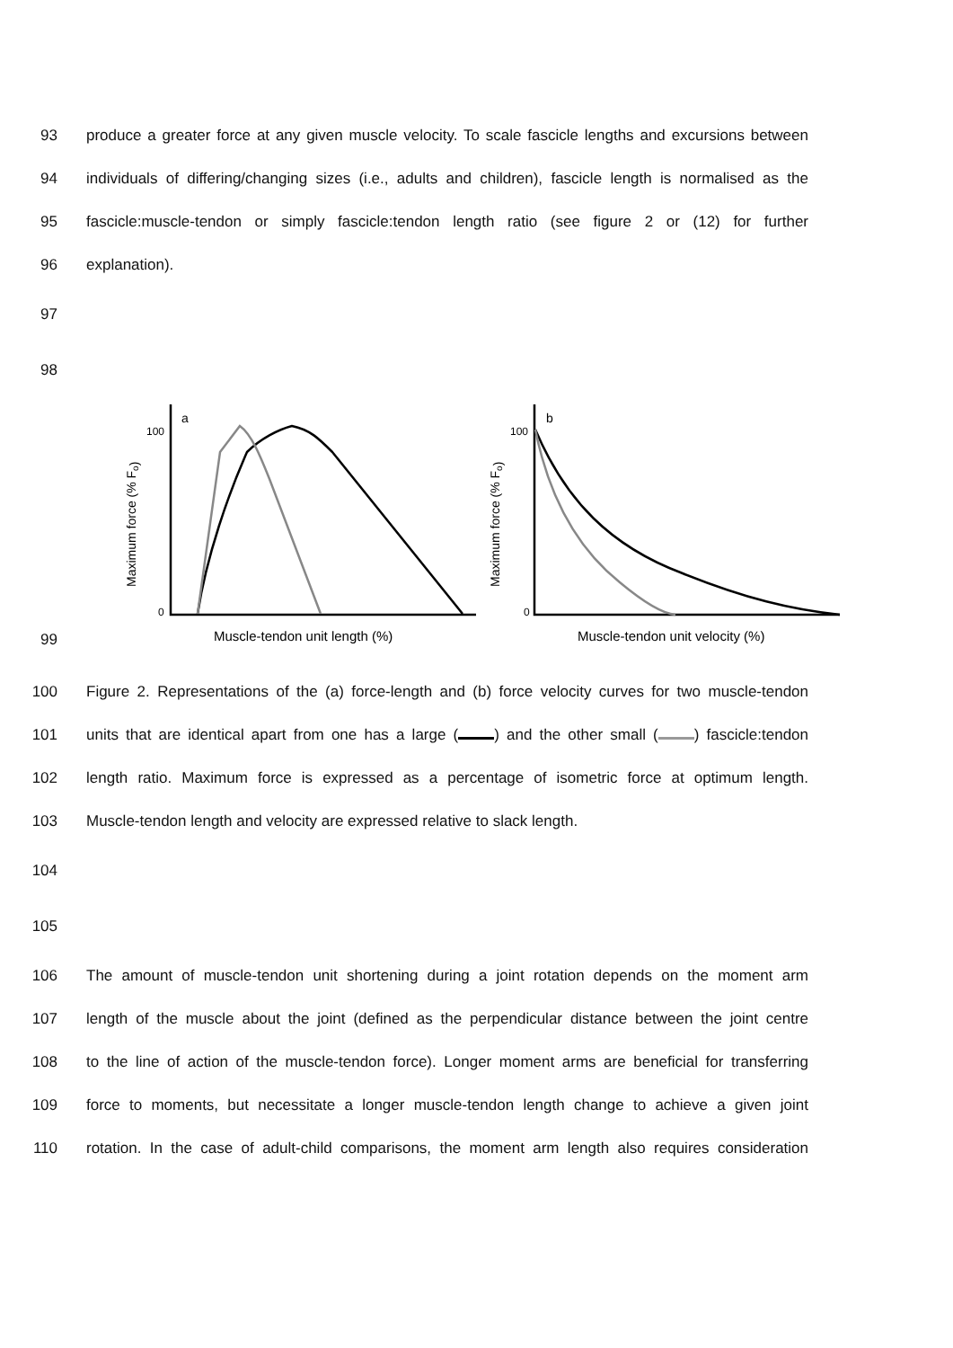93
produce a greater force at any given muscle velocity. To scale fascicle lengths and excursions between
94
individuals of differing/changing sizes (i.e., adults and children), fascicle length is normalised as the
95
fascicle:muscle-tendon or simply fascicle:tendon length ratio (see figure 2 or (12) for further
96 explanation).
97
98
Maximum force (% Fo)
100
0
a
Muscle-tendon unit length (%)
Maximum force (% Fo)
100
0
b
Muscle-tendon unit velocity (%)
99
100
Figure 2. Representations of the (a) force-length and (b) force velocity curves for two muscle-tendon
101
units that are identical apart from one has a large ( ) and the other small ( ) fascicle:tendon
102
length ratio. Maximum force is expressed as a percentage of isometric force at optimum length.
103 Muscle-tendon length and velocity are expressed relative to slack length.
104
105
106
The amount of muscle-tendon unit shortening during a joint rotation depends on the moment arm
107
length of the muscle about the joint (defined as the perpendicular distance between the joint centre
108
to the line of action of the muscle-tendon force). Longer moment arms are beneficial for transferring
109
force to moments, but necessitate a longer muscle-tendon length change to achieve a given joint
110
rotation. In the case of adult-child comparisons, the moment arm length also requires consideration